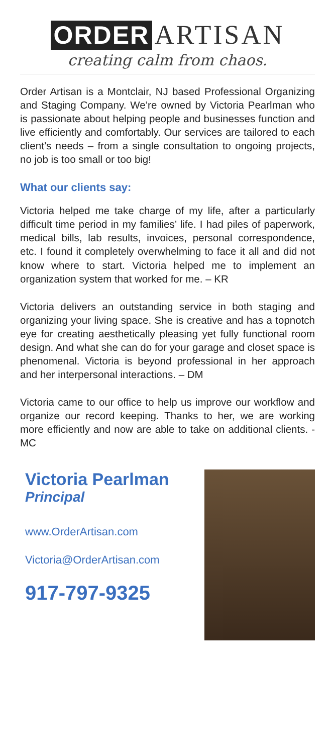ORDER ARTISAN
creating calm from chaos.
Order Artisan is a Montclair, NJ based Professional Organizing and Staging Company. We’re owned by Victoria Pearlman who is passionate about helping people and businesses function and live efficiently and comfortably. Our services are tailored to each client’s needs – from a single consultation to ongoing projects, no job is too small or too big!
What our clients say:
Victoria helped me take charge of my life, after a particularly difficult time period in my families’ life. I had piles of paperwork, medical bills, lab results, invoices, personal correspondence, etc. I found it completely overwhelming to face it all and did not know where to start. Victoria helped me to implement an organization system that worked for me. – KR
Victoria delivers an outstanding service in both staging and organizing your living space. She is creative and has a topnotch eye for creating aesthetically pleasing yet fully functional room design. And what she can do for your garage and closet space is phenomenal. Victoria is beyond professional in her approach and her interpersonal interactions. – DM
Victoria came to our office to help us improve our workflow and organize our record keeping. Thanks to her, we are working more efficiently and now are able to take on additional clients. - MC
Victoria Pearlman
Principal
www.OrderArtisan.com
Victoria@OrderArtisan.com
917-797-9325